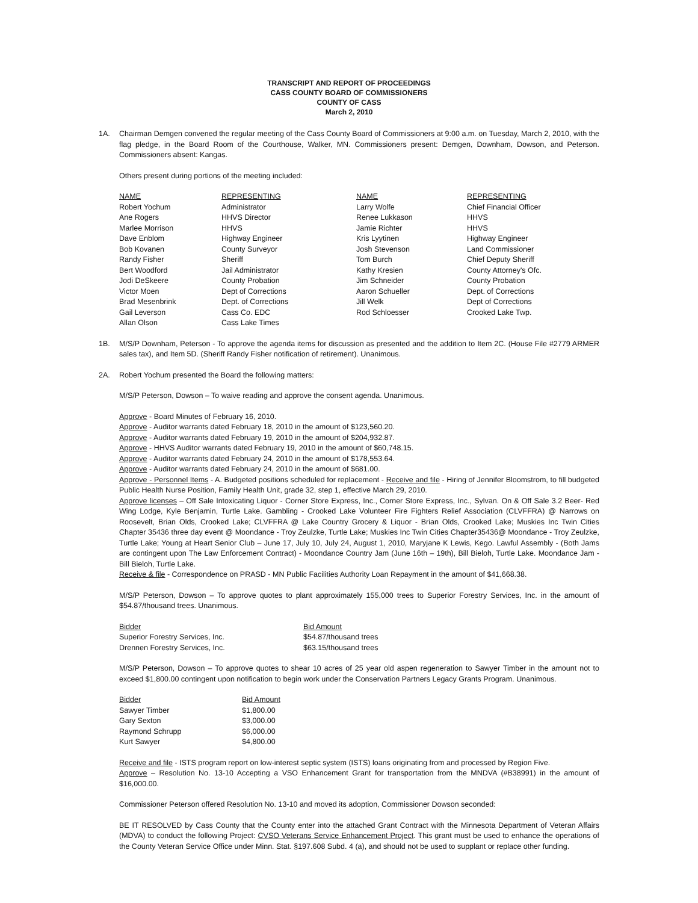TRANSCRIPT AND REPORT OF PROCEEDINGS
CASS COUNTY BOARD OF COMMISSIONERS
COUNTY OF CASS
March 2, 2010
1A. Chairman Demgen convened the regular meeting of the Cass County Board of Commissioners at 9:00 a.m. on Tuesday, March 2, 2010, with the flag pledge, in the Board Room of the Courthouse, Walker, MN. Commissioners present: Demgen, Downham, Dowson, and Peterson. Commissioners absent: Kangas.
Others present during portions of the meeting included:
| NAME | REPRESENTING | NAME | REPRESENTING |
| --- | --- | --- | --- |
| Robert Yochum | Administrator | Larry Wolfe | Chief Financial Officer |
| Ane Rogers | HHVS Director | Renee Lukkason | HHVS |
| Marlee Morrison | HHVS | Jamie Richter | HHVS |
| Dave Enblom | Highway Engineer | Kris Lyytinen | Highway Engineer |
| Bob Kovanen | County Surveyor | Josh Stevenson | Land Commissioner |
| Randy Fisher | Sheriff | Tom Burch | Chief Deputy Sheriff |
| Bert Woodford | Jail Administrator | Kathy Kresien | County Attorney's Ofc. |
| Jodi DeSkeere | County Probation | Jim Schneider | County Probation |
| Victor Moen | Dept of Corrections | Aaron Schueller | Dept. of Corrections |
| Brad Mesenbrink | Dept. of Corrections | Jill Welk | Dept of Corrections |
| Gail Leverson | Cass Co. EDC | Rod Schloesser | Crooked Lake Twp. |
| Allan Olson | Cass Lake Times | | |
1B. M/S/P Downham, Peterson - To approve the agenda items for discussion as presented and the addition to Item 2C. (House File #2779 ARMER sales tax), and Item 5D. (Sheriff Randy Fisher notification of retirement). Unanimous.
2A. Robert Yochum presented the Board the following matters:
M/S/P Peterson, Dowson – To waive reading and approve the consent agenda. Unanimous.
Approve - Board Minutes of February 16, 2010.
Approve - Auditor warrants dated February 18, 2010 in the amount of $123,560.20.
Approve - Auditor warrants dated February 19, 2010 in the amount of $204,932.87.
Approve - HHVS Auditor warrants dated February 19, 2010 in the amount of $60,748.15.
Approve - Auditor warrants dated February 24, 2010 in the amount of $178,553.64.
Approve - Auditor warrants dated February 24, 2010 in the amount of $681.00.
Approve - Personnel Items - A. Budgeted positions scheduled for replacement - Receive and file - Hiring of Jennifer Bloomstrom, to fill budgeted Public Health Nurse Position, Family Health Unit, grade 32, step 1, effective March 29, 2010.
Approve licenses – Off Sale Intoxicating Liquor - Corner Store Express, Inc., Corner Store Express, Inc., Sylvan. On & Off Sale 3.2 Beer- Red Wing Lodge, Kyle Benjamin, Turtle Lake. Gambling - Crooked Lake Volunteer Fire Fighters Relief Association (CLVFFRA) @ Narrows on Roosevelt, Brian Olds, Crooked Lake; CLVFFRA @ Lake Country Grocery & Liquor - Brian Olds, Crooked Lake; Muskies Inc Twin Cities Chapter 35436 three day event @ Moondance - Troy Zeulzke, Turtle Lake; Muskies Inc Twin Cities Chapter35436@ Moondance - Troy Zeulzke, Turtle Lake; Young at Heart Senior Club – June 17, July 10, July 24, August 1, 2010, Maryjane K Lewis, Kego. Lawful Assembly - (Both Jams are contingent upon The Law Enforcement Contract) - Moondance Country Jam (June 16th – 19th), Bill Bieloh, Turtle Lake. Moondance Jam - Bill Bieloh, Turtle Lake.
Receive & file - Correspondence on PRASD - MN Public Facilities Authority Loan Repayment in the amount of $41,668.38.
M/S/P Peterson, Dowson – To approve quotes to plant approximately 155,000 trees to Superior Forestry Services, Inc. in the amount of $54.87/thousand trees. Unanimous.
| Bidder | Bid Amount |
| --- | --- |
| Superior Forestry Services, Inc. | $54.87/thousand trees |
| Drennen Forestry Services, Inc. | $63.15/thousand trees |
M/S/P Peterson, Dowson – To approve quotes to shear 10 acres of 25 year old aspen regeneration to Sawyer Timber in the amount not to exceed $1,800.00 contingent upon notification to begin work under the Conservation Partners Legacy Grants Program. Unanimous.
| Bidder | Bid Amount |
| --- | --- |
| Sawyer Timber | $1,800.00 |
| Gary Sexton | $3,000.00 |
| Raymond Schrupp | $6,000.00 |
| Kurt Sawyer | $4,800.00 |
Receive and file - ISTS program report on low-interest septic system (ISTS) loans originating from and processed by Region Five.
Approve – Resolution No. 13-10 Accepting a VSO Enhancement Grant for transportation from the MNDVA (#B38991) in the amount of $16,000.00.
Commissioner Peterson offered Resolution No. 13-10 and moved its adoption, Commissioner Dowson seconded:
BE IT RESOLVED by Cass County that the County enter into the attached Grant Contract with the Minnesota Department of Veteran Affairs (MDVA) to conduct the following Project: CVSO Veterans Service Enhancement Project. This grant must be used to enhance the operations of the County Veteran Service Office under Minn. Stat. §197.608 Subd. 4 (a), and should not be used to supplant or replace other funding.